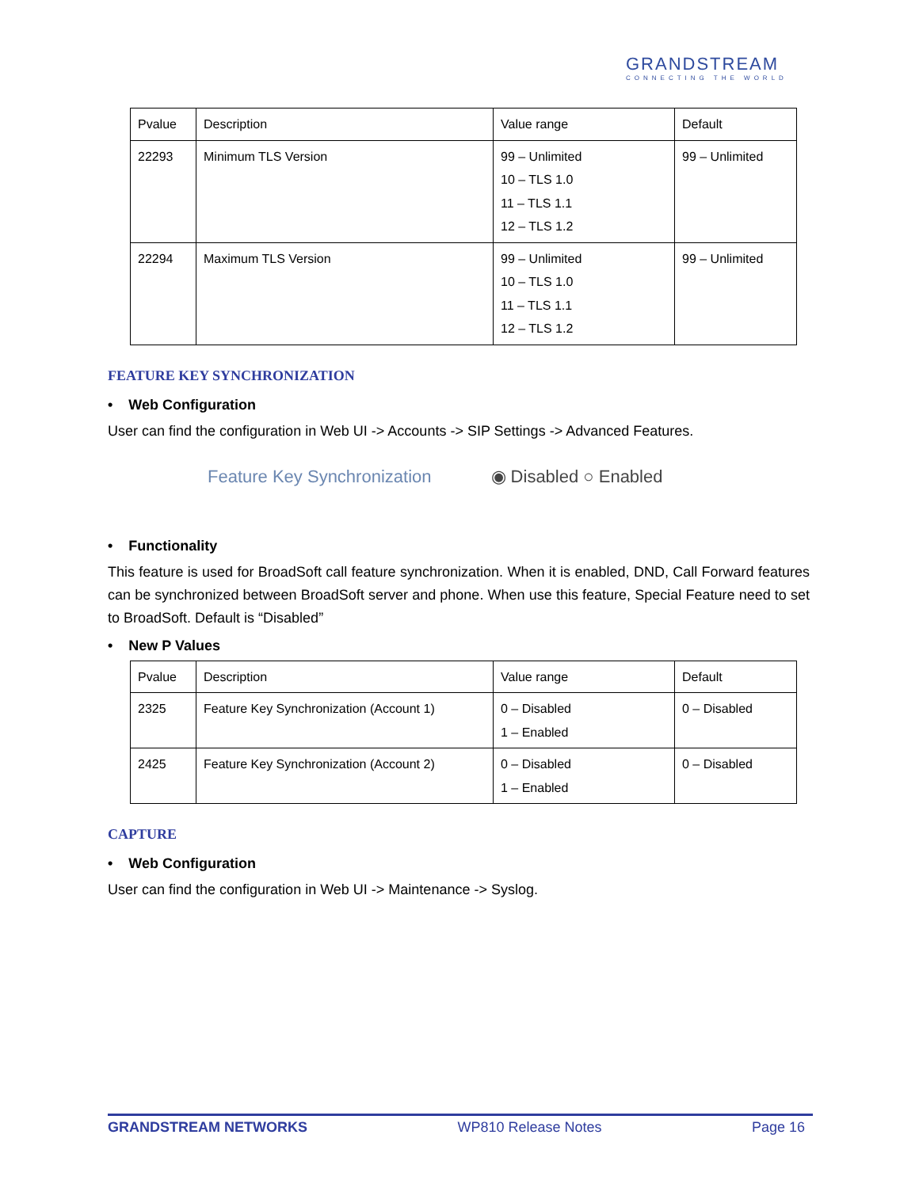GRANDSTREAM
CONNECTING THE WORLD
| Pvalue | Description | Value range | Default |
| 22293 | Minimum TLS Version | 99 – Unlimited 10 – TLS 1.0 11 – TLS 1.1 12 – TLS 1.2 | 99 – Unlimited |
| 22294 | Maximum TLS Version | 99 – Unlimited 10 – TLS 1.0 11 – TLS 1.1 12 – TLS 1.2 | 99 – Unlimited |
FEATURE KEY SYNCHRONIZATION
• Web Configuration
User can find the configuration in Web UI -> Accounts -> SIP Settings -> Advanced Features.
Feature Key Synchronization ◉ Disabled ○ Enabled
• Functionality
This feature is used for BroadSoft call feature synchronization. When it is enabled, DND, Call Forward features can be synchronized between BroadSoft server and phone. When use this feature, Special Feature need to set to BroadSoft. Default is “Disabled”
• New P Values
| Pvalue | Description | Value range | Default |
| 2325 | Feature Key Synchronization (Account 1) | 0 – Disabled 1 – Enabled | 0 – Disabled |
| 2425 | Feature Key Synchronization (Account 2) | 0 – Disabled 1 – Enabled | 0 – Disabled |
CAPTURE
• Web Configuration
User can find the configuration in Web UI -> Maintenance -> Syslog.
GRANDSTREAM NETWORKS WP810 Release Notes Page 16